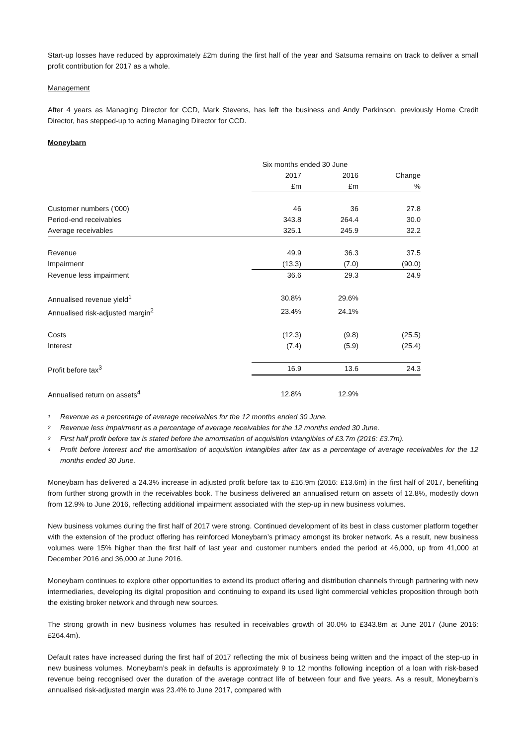Start-up losses have reduced by approximately £2m during the first half of the year and Satsuma remains on track to deliver a small profit contribution for 2017 as a whole.
Management
After 4 years as Managing Director for CCD, Mark Stevens, has left the business and Andy Parkinson, previously Home Credit Director, has stepped-up to acting Managing Director for CCD.
Moneybarn
| | Six months ended 30 June | | |
| | 2017 | 2016 | Change |
| | £m | £m | % |
| Customer numbers ('000) | 46 | 36 | 27.8 |
| Period-end receivables | 343.8 | 264.4 | 30.0 |
| Average receivables | 325.1 | 245.9 | 32.2 |
| Revenue | 49.9 | 36.3 | 37.5 |
| Impairment | (13.3) | (7.0) | (90.0) |
| Revenue less impairment | 36.6 | 29.3 | 24.9 |
| Annualised revenue yield<sup>1</sup> | 30.8% | 29.6% | |
| Annualised risk-adjusted margin<sup>2</sup> | 23.4% | 24.1% | |
| Costs | (12.3) | (9.8) | (25.5) |
| Interest | (7.4) | (5.9) | (25.4) |
| Profit before tax<sup>3</sup> | 16.9 | 13.6 | 24.3 |
| Annualised return on assets<sup>4</sup> | 12.8% | 12.9% | |
1 Revenue as a percentage of average receivables for the 12 months ended 30 June.
2 Revenue less impairment as a percentage of average receivables for the 12 months ended 30 June.
3 First half profit before tax is stated before the amortisation of acquisition intangibles of £3.7m (2016: £3.7m).
4 Profit before interest and the amortisation of acquisition intangibles after tax as a percentage of average receivables for the 12 months ended 30 June.
Moneybarn has delivered a 24.3% increase in adjusted profit before tax to £16.9m (2016: £13.6m) in the first half of 2017, benefiting from further strong growth in the receivables book. The business delivered an annualised return on assets of 12.8%, modestly down from 12.9% to June 2016, reflecting additional impairment associated with the step-up in new business volumes.
New business volumes during the first half of 2017 were strong. Continued development of its best in class customer platform together with the extension of the product offering has reinforced Moneybarn’s primacy amongst its broker network. As a result, new business volumes were 15% higher than the first half of last year and customer numbers ended the period at 46,000, up from 41,000 at December 2016 and 36,000 at June 2016.
Moneybarn continues to explore other opportunities to extend its product offering and distribution channels through partnering with new intermediaries, developing its digital proposition and continuing to expand its used light commercial vehicles proposition through both the existing broker network and through new sources.
The strong growth in new business volumes has resulted in receivables growth of 30.0% to £343.8m at June 2017 (June 2016: £264.4m).
Default rates have increased during the first half of 2017 reflecting the mix of business being written and the impact of the step-up in new business volumes. Moneybarn’s peak in defaults is approximately 9 to 12 months following inception of a loan with risk-based revenue being recognised over the duration of the average contract life of between four and five years. As a result, Moneybarn’s annualised risk-adjusted margin was 23.4% to June 2017, compared with